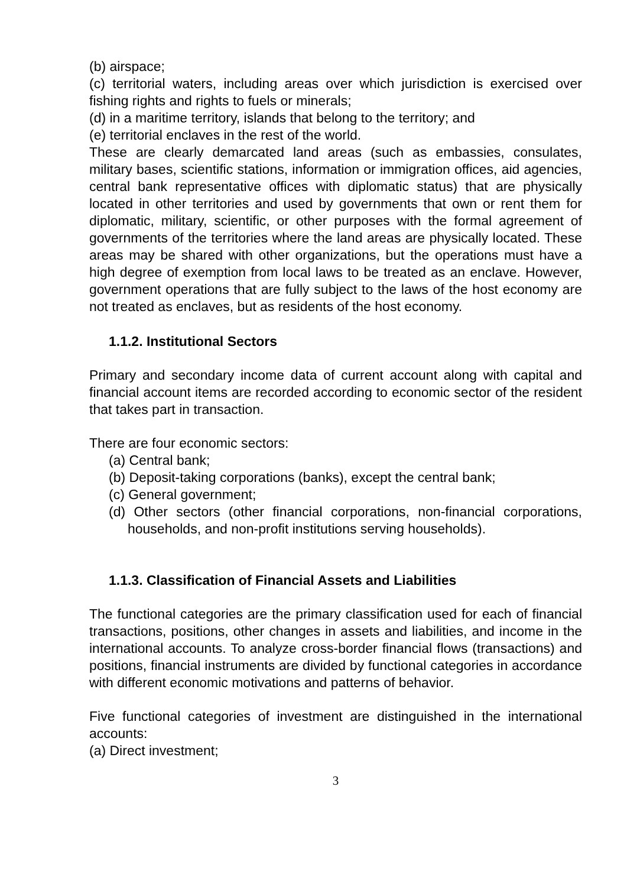(b) airspace;
(c) territorial waters, including areas over which jurisdiction is exercised over fishing rights and rights to fuels or minerals;
(d) in a maritime territory, islands that belong to the territory; and
(e) territorial enclaves in the rest of the world.
These are clearly demarcated land areas (such as embassies, consulates, military bases, scientific stations, information or immigration offices, aid agencies, central bank representative offices with diplomatic status) that are physically located in other territories and used by governments that own or rent them for diplomatic, military, scientific, or other purposes with the formal agreement of governments of the territories where the land areas are physically located. These areas may be shared with other organizations, but the operations must have a high degree of exemption from local laws to be treated as an enclave. However, government operations that are fully subject to the laws of the host economy are not treated as enclaves, but as residents of the host economy.
1.1.2. Institutional Sectors
Primary and secondary income data of current account along with capital and financial account items are recorded according to economic sector of the resident that takes part in transaction.
There are four economic sectors:
(a) Central bank;
(b) Deposit-taking corporations (banks), except the central bank;
(c) General government;
(d) Other sectors (other financial corporations, non-financial corporations, households, and non-profit institutions serving households).
1.1.3. Classification of Financial Assets and Liabilities
The functional categories are the primary classification used for each of financial transactions, positions, other changes in assets and liabilities, and income in the international accounts. To analyze cross-border financial flows (transactions) and positions, financial instruments are divided by functional categories in accordance with different economic motivations and patterns of behavior.
Five functional categories of investment are distinguished in the international accounts:
(a) Direct investment;
3